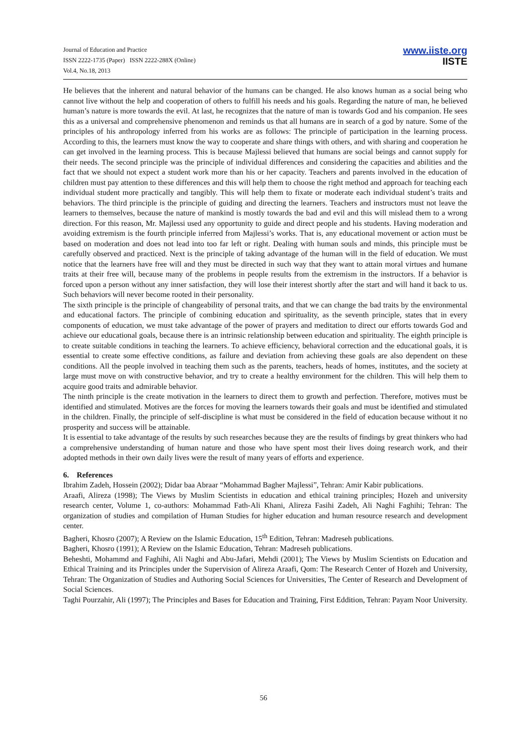Journal of Education and Practice
ISSN 2222-1735 (Paper) ISSN 2222-288X (Online)
Vol.4, No.18, 2013
www.iiste.org
IISTE
He believes that the inherent and natural behavior of the humans can be changed. He also knows human as a social being who cannot live without the help and cooperation of others to fulfill his needs and his goals. Regarding the nature of man, he believed human’s nature is more towards the evil. At last, he recognizes that the nature of man is towards God and his companion. He sees this as a universal and comprehensive phenomenon and reminds us that all humans are in search of a god by nature. Some of the principles of his anthropology inferred from his works are as follows: The principle of participation in the learning process. According to this, the learners must know the way to cooperate and share things with others, and with sharing and cooperation he can get involved in the learning process. This is because Majlessi believed that humans are social beings and cannot supply for their needs. The second principle was the principle of individual differences and considering the capacities and abilities and the fact that we should not expect a student work more than his or her capacity. Teachers and parents involved in the education of children must pay attention to these differences and this will help them to choose the right method and approach for teaching each individual student more practically and tangibly. This will help them to fixate or moderate each individual student’s traits and behaviors. The third principle is the principle of guiding and directing the learners. Teachers and instructors must not leave the learners to themselves, because the nature of mankind is mostly towards the bad and evil and this will mislead them to a wrong direction. For this reason, Mr. Majlessi used any opportunity to guide and direct people and his students. Having moderation and avoiding extremism is the fourth principle inferred from Majlessi’s works. That is, any educational movement or action must be based on moderation and does not lead into too far left or right. Dealing with human souls and minds, this principle must be carefully observed and practiced. Next is the principle of taking advantage of the human will in the field of education. We must notice that the learners have free will and they must be directed in such way that they want to attain moral virtues and humane traits at their free will, because many of the problems in people results from the extremism in the instructors. If a behavior is forced upon a person without any inner satisfaction, they will lose their interest shortly after the start and will hand it back to us. Such behaviors will never become rooted in their personality.
The sixth principle is the principle of changeability of personal traits, and that we can change the bad traits by the environmental and educational factors. The principle of combining education and spirituality, as the seventh principle, states that in every components of education, we must take advantage of the power of prayers and meditation to direct our efforts towards God and achieve our educational goals, because there is an intrinsic relationship between education and spirituality. The eighth principle is to create suitable conditions in teaching the learners. To achieve efficiency, behavioral correction and the educational goals, it is essential to create some effective conditions, as failure and deviation from achieving these goals are also dependent on these conditions. All the people involved in teaching them such as the parents, teachers, heads of homes, institutes, and the society at large must move on with constructive behavior, and try to create a healthy environment for the children. This will help them to acquire good traits and admirable behavior.
The ninth principle is the create motivation in the learners to direct them to growth and perfection. Therefore, motives must be identified and stimulated. Motives are the forces for moving the learners towards their goals and must be identified and stimulated in the children. Finally, the principle of self-discipline is what must be considered in the field of education because without it no prosperity and success will be attainable.
It is essential to take advantage of the results by such researches because they are the results of findings by great thinkers who had a comprehensive understanding of human nature and those who have spent most their lives doing research work, and their adopted methods in their own daily lives were the result of many years of efforts and experience.
6. References
Ibrahim Zadeh, Hossein (2002); Didar baa Abraar “Mohammad Bagher Majlessi”, Tehran: Amir Kabir publications.
Araafi, Alireza (1998); The Views by Muslim Scientists in education and ethical training principles; Hozeh and university research center, Volume 1, co-authors: Mohammad Fath-Ali Khani, Alireza Fasihi Zadeh, Ali Naghi Faghihi; Tehran: The organization of studies and compilation of Human Studies for higher education and human resource research and development center.
Bagheri, Khosro (2007); A Review on the Islamic Education, 15<sup>th</sup> Edition, Tehran: Madreseh publications.
Bagheri, Khosro (1991); A Review on the Islamic Education, Tehran: Madreseh publications.
Beheshti, Mohammd and Faghihi, Ali Naghi and Abu-Jafari, Mehdi (2001); The Views by Muslim Scientists on Education and Ethical Training and its Principles under the Supervision of Alireza Araafi, Qom: The Research Center of Hozeh and University, Tehran: The Organization of Studies and Authoring Social Sciences for Universities, The Center of Research and Development of Social Sciences.
Taghi Pourzahir, Ali (1997); The Principles and Bases for Education and Training, First Eddition, Tehran: Payam Noor University.
56